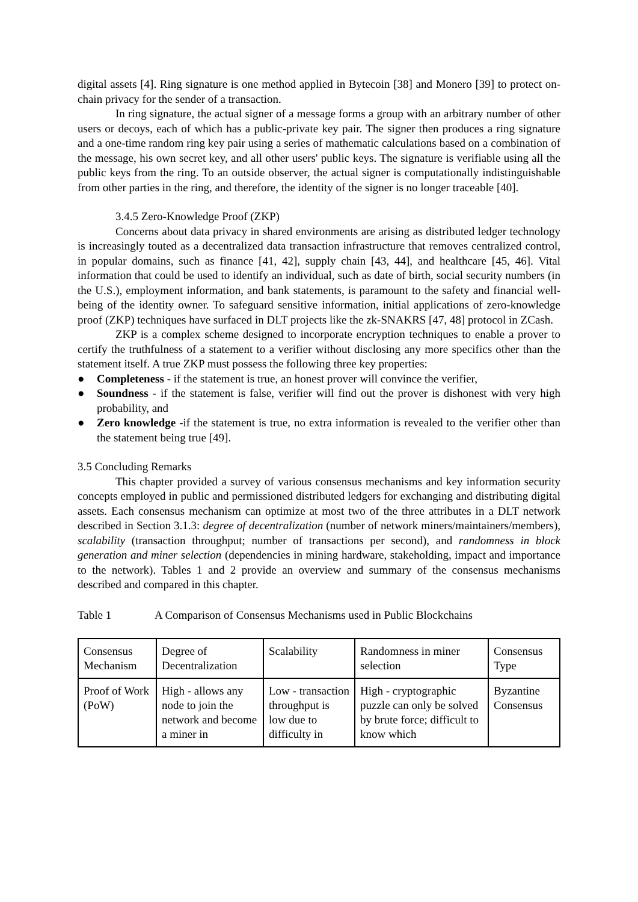digital assets [4]. Ring signature is one method applied in Bytecoin [38] and Monero [39] to protect on-chain privacy for the sender of a transaction.
In ring signature, the actual signer of a message forms a group with an arbitrary number of other users or decoys, each of which has a public-private key pair. The signer then produces a ring signature and a one-time random ring key pair using a series of mathematic calculations based on a combination of the message, his own secret key, and all other users' public keys. The signature is verifiable using all the public keys from the ring. To an outside observer, the actual signer is computationally indistinguishable from other parties in the ring, and therefore, the identity of the signer is no longer traceable [40].
3.4.5 Zero-Knowledge Proof (ZKP)
Concerns about data privacy in shared environments are arising as distributed ledger technology is increasingly touted as a decentralized data transaction infrastructure that removes centralized control, in popular domains, such as finance [41, 42], supply chain [43, 44], and healthcare [45, 46]. Vital information that could be used to identify an individual, such as date of birth, social security numbers (in the U.S.), employment information, and bank statements, is paramount to the safety and financial well-being of the identity owner. To safeguard sensitive information, initial applications of zero-knowledge proof (ZKP) techniques have surfaced in DLT projects like the zk-SNAKRS [47, 48] protocol in ZCash.
ZKP is a complex scheme designed to incorporate encryption techniques to enable a prover to certify the truthfulness of a statement to a verifier without disclosing any more specifics other than the statement itself. A true ZKP must possess the following three key properties:
● Completeness - if the statement is true, an honest prover will convince the verifier,
● Soundness - if the statement is false, verifier will find out the prover is dishonest with very high probability, and
● Zero knowledge -if the statement is true, no extra information is revealed to the verifier other than the statement being true [49].
3.5 Concluding Remarks
This chapter provided a survey of various consensus mechanisms and key information security concepts employed in public and permissioned distributed ledgers for exchanging and distributing digital assets. Each consensus mechanism can optimize at most two of the three attributes in a DLT network described in Section 3.1.3: degree of decentralization (number of network miners/maintainers/members), scalability (transaction throughput; number of transactions per second), and randomness in block generation and miner selection (dependencies in mining hardware, stakeholding, impact and importance to the network). Tables 1 and 2 provide an overview and summary of the consensus mechanisms described and compared in this chapter.
Table 1 A Comparison of Consensus Mechanisms used in Public Blockchains
| Consensus Mechanism | Degree of Decentralization | Scalability | Randomness in miner selection | Consensus Type |
| Proof of Work (PoW) | High - allows any node to join the network and become a miner in | Low - transaction throughput is low due to difficulty in | High - cryptographic puzzle can only be solved by brute force; difficult to know which | Byzantine Consensus |